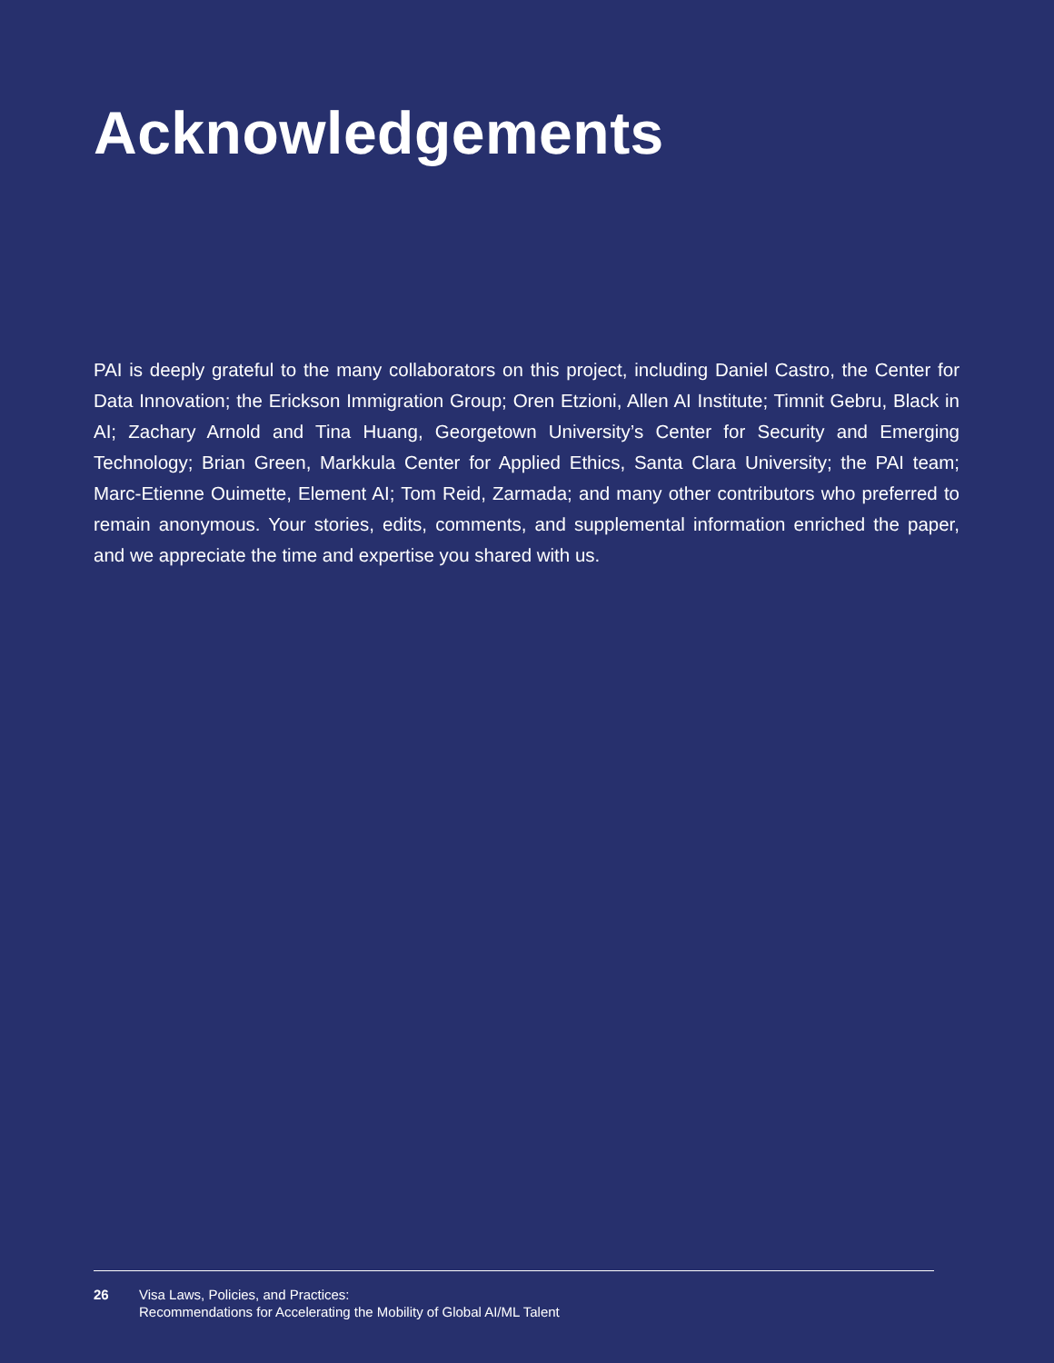Acknowledgements
PAI is deeply grateful to the many collaborators on this project, including Daniel Castro, the Center for Data Innovation; the Erickson Immigration Group; Oren Etzioni, Allen AI Institute; Timnit Gebru, Black in AI; Zachary Arnold and Tina Huang, Georgetown University’s Center for Security and Emerging Technology; Brian Green, Markkula Center for Applied Ethics, Santa Clara University; the PAI team; Marc-Etienne Ouimette, Element AI; Tom Reid, Zarmada; and many other contributors who preferred to remain anonymous. Your stories, edits, comments, and supplemental information enriched the paper, and we appreciate the time and expertise you shared with us.
26 Visa Laws, Policies, and Practices:
Recommendations for Accelerating the Mobility of Global AI/ML Talent